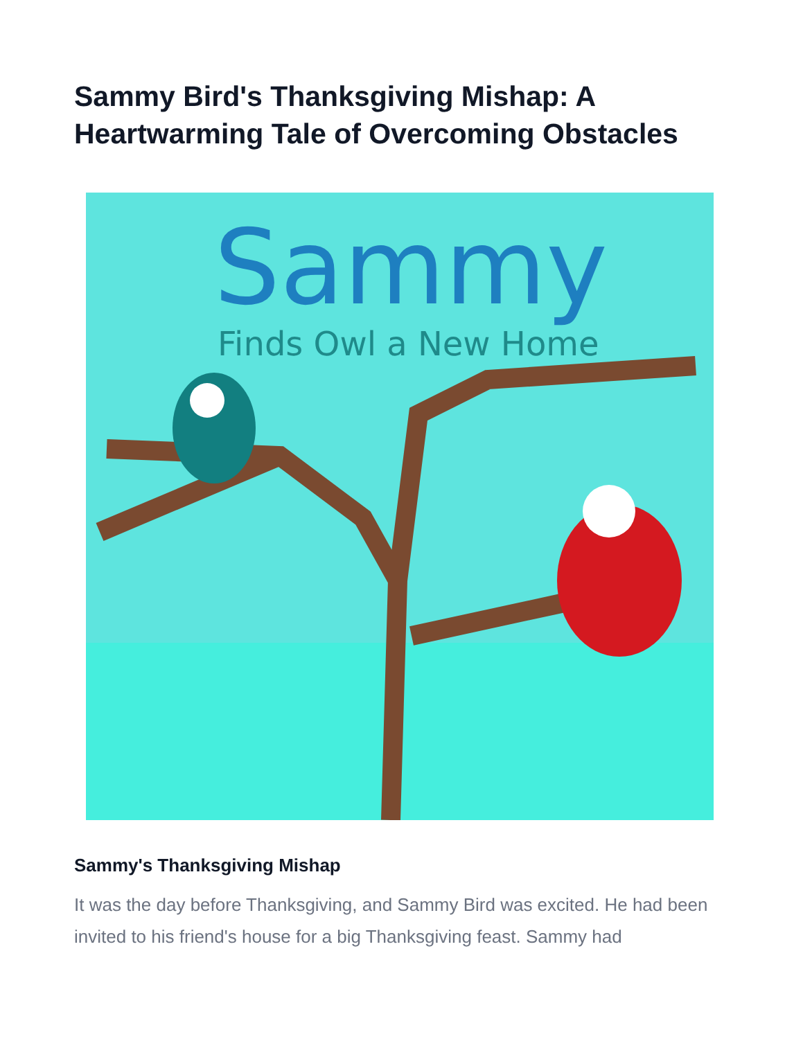Sammy Bird's Thanksgiving Mishap: A Heartwarming Tale of Overcoming Obstacles
Sammy
Finds Owl a New Home
Sammy's Thanksgiving Mishap
It was the day before Thanksgiving, and Sammy Bird was excited. He had been invited to his friend's house for a big Thanksgiving feast. Sammy had